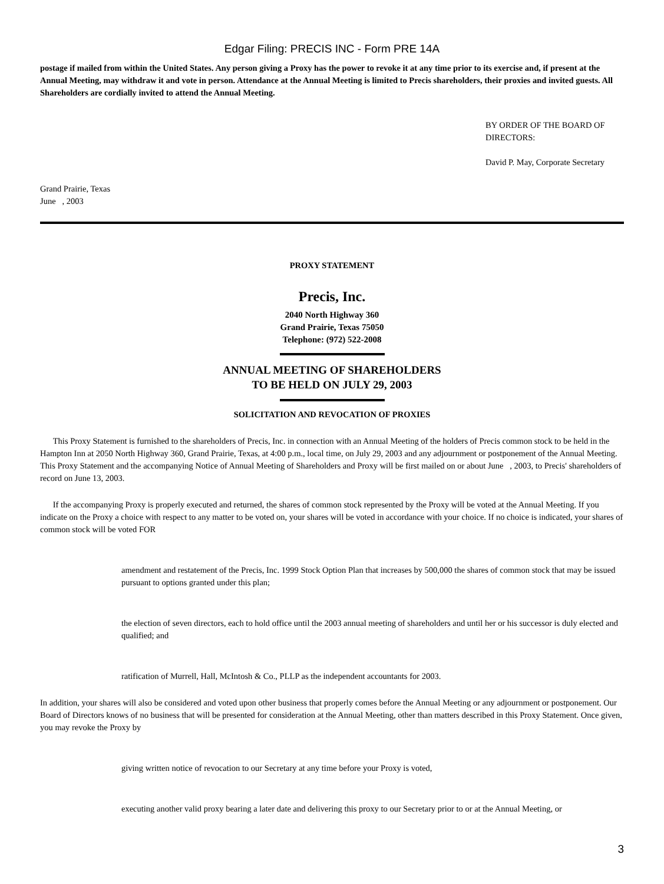Edgar Filing: PRECIS INC - Form PRE 14A
postage if mailed from within the United States. Any person giving a Proxy has the power to revoke it at any time prior to its exercise and, if present at the Annual Meeting, may withdraw it and vote in person. Attendance at the Annual Meeting is limited to Precis shareholders, their proxies and invited guests. All Shareholders are cordially invited to attend the Annual Meeting.
BY ORDER OF THE BOARD OF DIRECTORS:
David P. May, Corporate Secretary
Grand Prairie, Texas
June , 2003
PROXY STATEMENT
Precis, Inc.
2040 North Highway 360
Grand Prairie, Texas 75050
Telephone: (972) 522-2008
ANNUAL MEETING OF SHAREHOLDERS
TO BE HELD ON JULY 29, 2003
SOLICITATION AND REVOCATION OF PROXIES
This Proxy Statement is furnished to the shareholders of Precis, Inc. in connection with an Annual Meeting of the holders of Precis common stock to be held in the Hampton Inn at 2050 North Highway 360, Grand Prairie, Texas, at 4:00 p.m., local time, on July 29, 2003 and any adjournment or postponement of the Annual Meeting. This Proxy Statement and the accompanying Notice of Annual Meeting of Shareholders and Proxy will be first mailed on or about June , 2003, to Precis' shareholders of record on June 13, 2003.
If the accompanying Proxy is properly executed and returned, the shares of common stock represented by the Proxy will be voted at the Annual Meeting. If you indicate on the Proxy a choice with respect to any matter to be voted on, your shares will be voted in accordance with your choice. If no choice is indicated, your shares of common stock will be voted FOR
amendment and restatement of the Precis, Inc. 1999 Stock Option Plan that increases by 500,000 the shares of common stock that may be issued pursuant to options granted under this plan;
the election of seven directors, each to hold office until the 2003 annual meeting of shareholders and until her or his successor is duly elected and qualified; and
ratification of Murrell, Hall, McIntosh & Co., PLLP as the independent accountants for 2003.
In addition, your shares will also be considered and voted upon other business that properly comes before the Annual Meeting or any adjournment or postponement. Our Board of Directors knows of no business that will be presented for consideration at the Annual Meeting, other than matters described in this Proxy Statement. Once given, you may revoke the Proxy by
giving written notice of revocation to our Secretary at any time before your Proxy is voted,
executing another valid proxy bearing a later date and delivering this proxy to our Secretary prior to or at the Annual Meeting, or
3